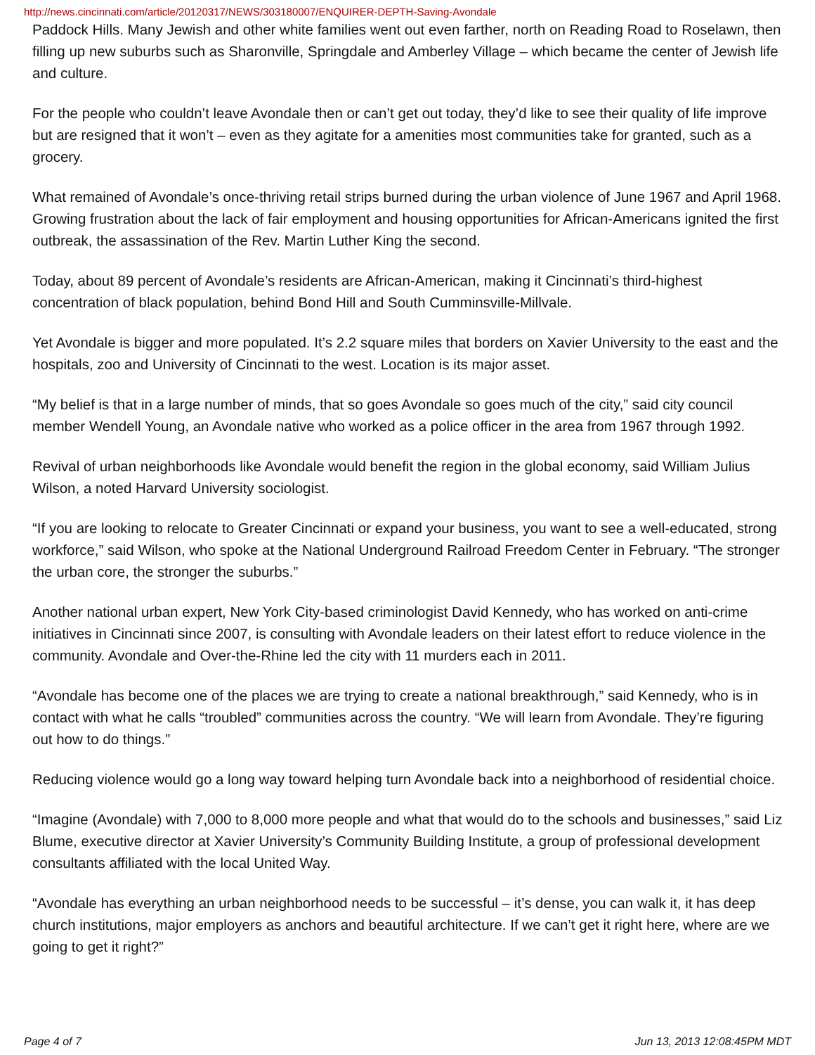http://news.cincinnati.com/article/20120317/NEWS/303180007/ENQUIRER-DEPTH-Saving-Avondale
Paddock Hills. Many Jewish and other white families went out even farther, north on Reading Road to Roselawn, then filling up new suburbs such as Sharonville, Springdale and Amberley Village – which became the center of Jewish life and culture.
For the people who couldn’t leave Avondale then or can’t get out today, they’d like to see their quality of life improve but are resigned that it won’t – even as they agitate for a amenities most communities take for granted, such as a grocery.
What remained of Avondale’s once-thriving retail strips burned during the urban violence of June 1967 and April 1968. Growing frustration about the lack of fair employment and housing opportunities for African-Americans ignited the first outbreak, the assassination of the Rev. Martin Luther King the second.
Today, about 89 percent of Avondale’s residents are African-American, making it Cincinnati’s third-highest concentration of black population, behind Bond Hill and South Cumminsville-Millvale.
Yet Avondale is bigger and more populated. It’s 2.2 square miles that borders on Xavier University to the east and the hospitals, zoo and University of Cincinnati to the west. Location is its major asset.
“My belief is that in a large number of minds, that so goes Avondale so goes much of the city,” said city council member Wendell Young, an Avondale native who worked as a police officer in the area from 1967 through 1992.
Revival of urban neighborhoods like Avondale would benefit the region in the global economy, said William Julius Wilson, a noted Harvard University sociologist.
“If you are looking to relocate to Greater Cincinnati or expand your business, you want to see a well-educated, strong workforce,” said Wilson, who spoke at the National Underground Railroad Freedom Center in February. “The stronger the urban core, the stronger the suburbs.”
Another national urban expert, New York City-based criminologist David Kennedy, who has worked on anti-crime initiatives in Cincinnati since 2007, is consulting with Avondale leaders on their latest effort to reduce violence in the community. Avondale and Over-the-Rhine led the city with 11 murders each in 2011.
“Avondale has become one of the places we are trying to create a national breakthrough,” said Kennedy, who is in contact with what he calls “troubled” communities across the country. “We will learn from Avondale. They’re figuring out how to do things.”
Reducing violence would go a long way toward helping turn Avondale back into a neighborhood of residential choice.
“Imagine (Avondale) with 7,000 to 8,000 more people and what that would do to the schools and businesses,” said Liz Blume, executive director at Xavier University’s Community Building Institute, a group of professional development consultants affiliated with the local United Way.
“Avondale has everything an urban neighborhood needs to be successful – it’s dense, you can walk it, it has deep church institutions, major employers as anchors and beautiful architecture. If we can’t get it right here, where are we going to get it right?”
Page 4 of 7 Jun 13, 2013 12:08:45PM MDT